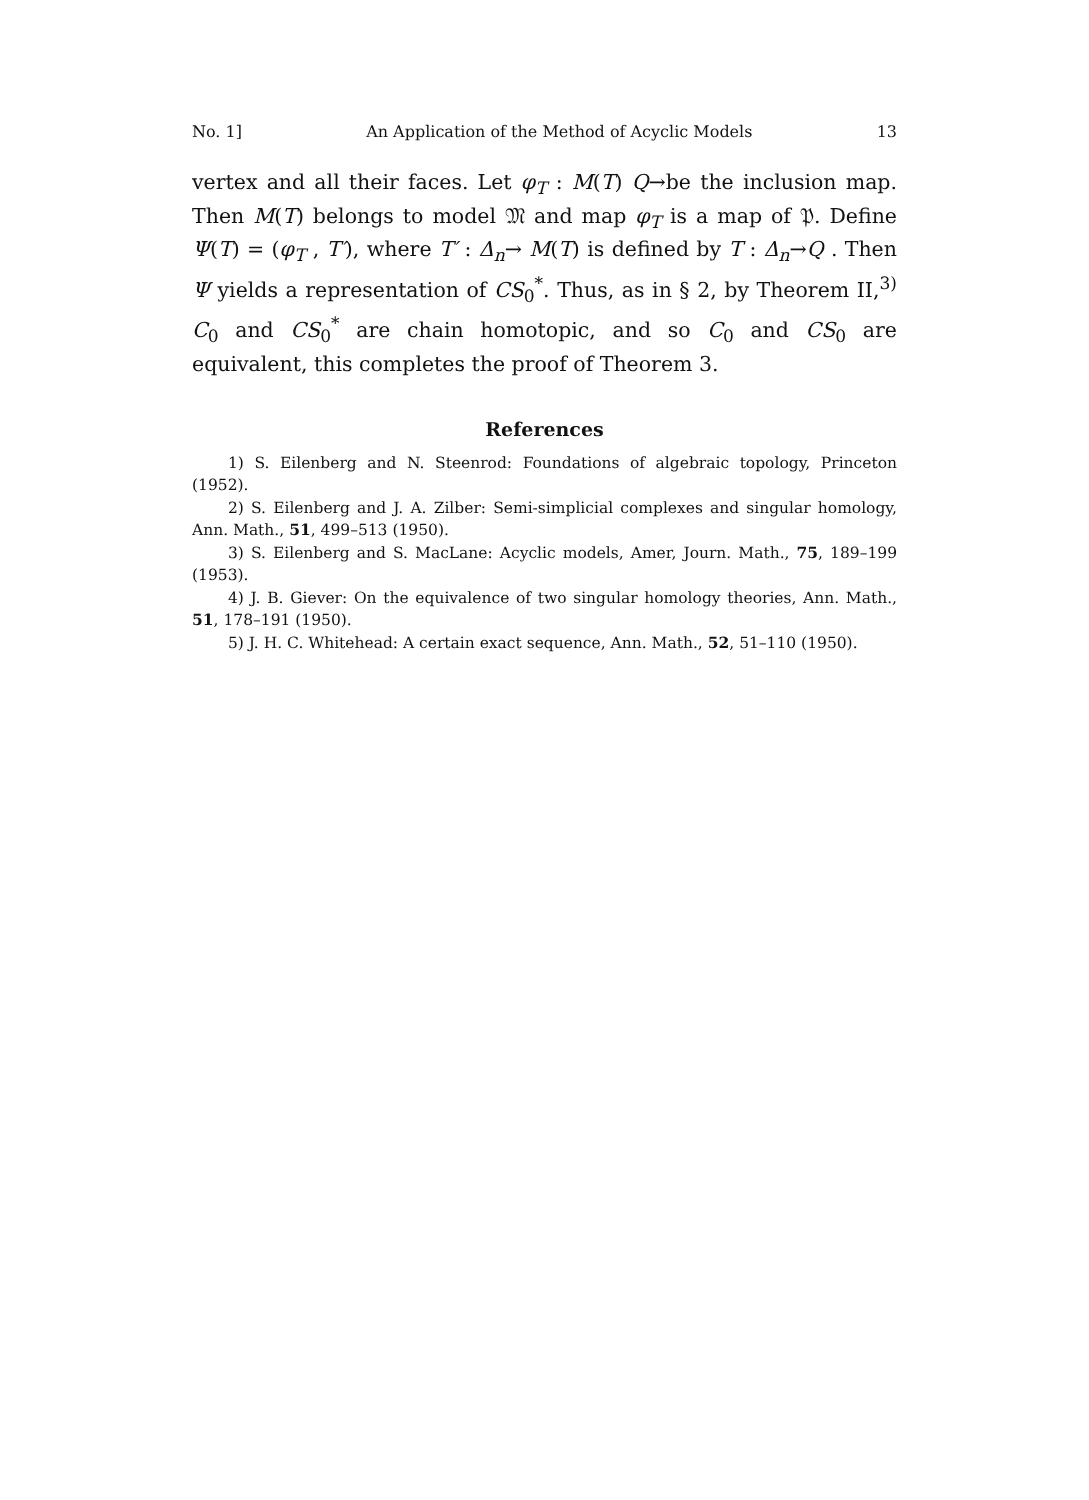No. 1] An Application of the Method of Acyclic Models 13
vertex and all their faces. Let φ<sub>T</sub> : M(T) Q→be the inclusion map. Then M(T) belongs to model 𝔐 and map φ<sub>T</sub> is a map of 𝔓. Define Ψ(T) = (φ<sub>T</sub> , T′), where T′ : Δ<sub>n</sub>→ M(T) is defined by T : Δ<sub>n</sub>→Q . Then Ψ yields a representation of CS<sub>0</sub><sup>*</sup>. Thus, as in § 2, by Theorem II,<sup>3)</sup> C<sub>0</sub> and CS<sub>0</sub><sup>*</sup> are chain homotopic, and so C<sub>0</sub> and CS<sub>0</sub> are equivalent, this completes the proof of Theorem 3.
References
1) S. Eilenberg and N. Steenrod: Foundations of algebraic topology, Princeton (1952).
2) S. Eilenberg and J. A. Zilber: Semi-simplicial complexes and singular homology, Ann. Math., 51, 499–513 (1950).
3) S. Eilenberg and S. MacLane: Acyclic models, Amer, Journ. Math., 75, 189–199 (1953).
4) J. B. Giever: On the equivalence of two singular homology theories, Ann. Math., 51, 178–191 (1950).
5) J. H. C. Whitehead: A certain exact sequence, Ann. Math., 52, 51–110 (1950).